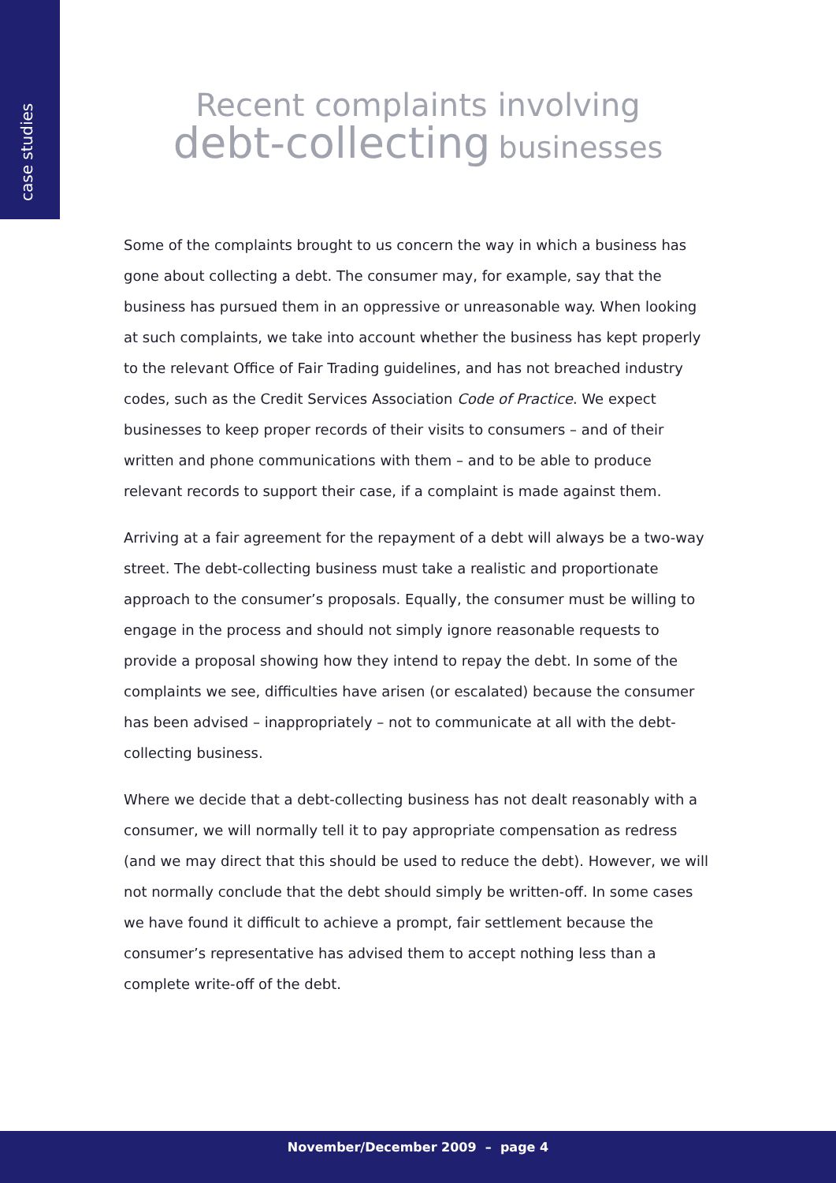case studies
Recent complaints involving
debt-collecting businesses
Some of the complaints brought to us concern the way in which a business has gone about collecting a debt. The consumer may, for example, say that the business has pursued them in an oppressive or unreasonable way. When looking at such complaints, we take into account whether the business has kept properly to the relevant Office of Fair Trading guidelines, and has not breached industry codes, such as the Credit Services Association Code of Practice. We expect businesses to keep proper records of their visits to consumers – and of their written and phone communications with them – and to be able to produce relevant records to support their case, if a complaint is made against them.
Arriving at a fair agreement for the repayment of a debt will always be a two-way street. The debt-collecting business must take a realistic and proportionate approach to the consumer’s proposals. Equally, the consumer must be willing to engage in the process and should not simply ignore reasonable requests to provide a proposal showing how they intend to repay the debt. In some of the complaints we see, difficulties have arisen (or escalated) because the consumer has been advised – inappropriately – not to communicate at all with the debt-collecting business.
Where we decide that a debt-collecting business has not dealt reasonably with a consumer, we will normally tell it to pay appropriate compensation as redress (and we may direct that this should be used to reduce the debt). However, we will not normally conclude that the debt should simply be written-off. In some cases we have found it difficult to achieve a prompt, fair settlement because the consumer’s representative has advised them to accept nothing less than a complete write-off of the debt.
November/December 2009 – page 4